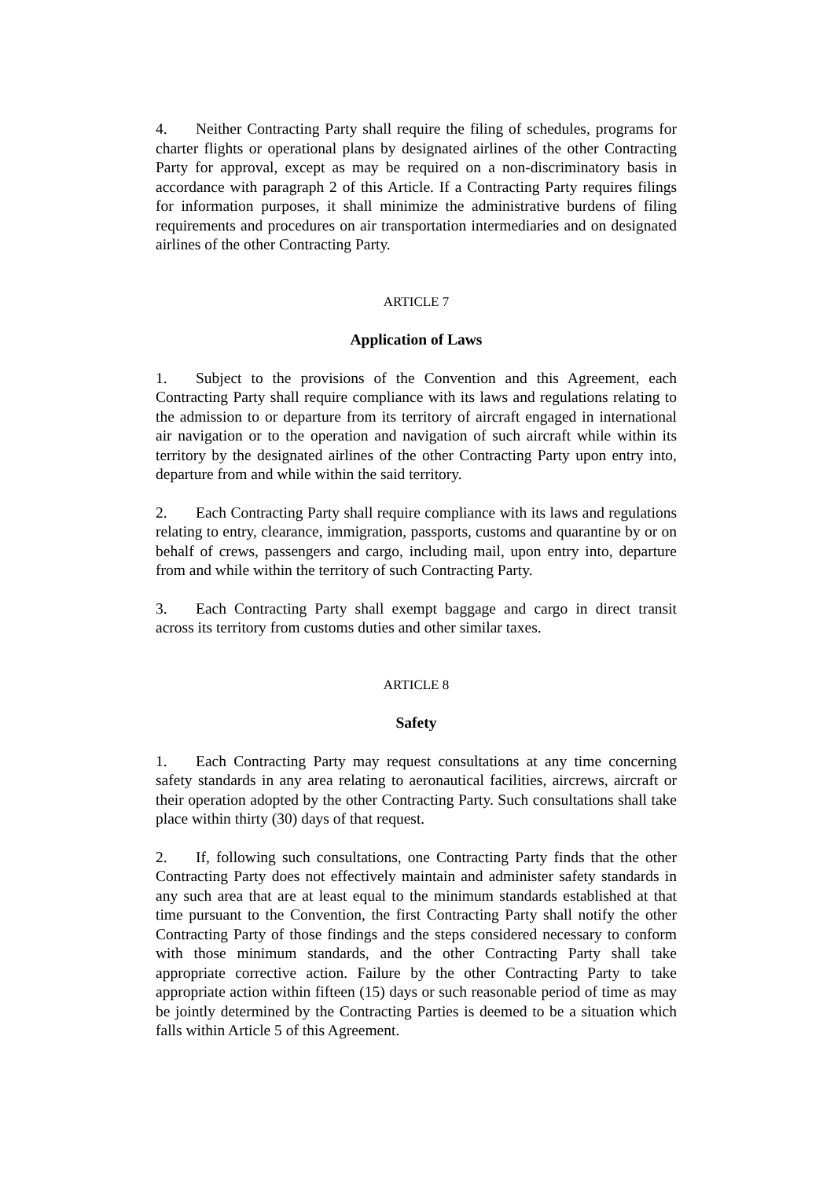4. Neither Contracting Party shall require the filing of schedules, programs for charter flights or operational plans by designated airlines of the other Contracting Party for approval, except as may be required on a non-discriminatory basis in accordance with paragraph 2 of this Article. If a Contracting Party requires filings for information purposes, it shall minimize the administrative burdens of filing requirements and procedures on air transportation intermediaries and on designated airlines of the other Contracting Party.
ARTICLE 7
Application of Laws
1. Subject to the provisions of the Convention and this Agreement, each Contracting Party shall require compliance with its laws and regulations relating to the admission to or departure from its territory of aircraft engaged in international air navigation or to the operation and navigation of such aircraft while within its territory by the designated airlines of the other Contracting Party upon entry into, departure from and while within the said territory.
2. Each Contracting Party shall require compliance with its laws and regulations relating to entry, clearance, immigration, passports, customs and quarantine by or on behalf of crews, passengers and cargo, including mail, upon entry into, departure from and while within the territory of such Contracting Party.
3. Each Contracting Party shall exempt baggage and cargo in direct transit across its territory from customs duties and other similar taxes.
ARTICLE 8
Safety
1. Each Contracting Party may request consultations at any time concerning safety standards in any area relating to aeronautical facilities, aircrews, aircraft or their operation adopted by the other Contracting Party. Such consultations shall take place within thirty (30) days of that request.
2. If, following such consultations, one Contracting Party finds that the other Contracting Party does not effectively maintain and administer safety standards in any such area that are at least equal to the minimum standards established at that time pursuant to the Convention, the first Contracting Party shall notify the other Contracting Party of those findings and the steps considered necessary to conform with those minimum standards, and the other Contracting Party shall take appropriate corrective action. Failure by the other Contracting Party to take appropriate action within fifteen (15) days or such reasonable period of time as may be jointly determined by the Contracting Parties is deemed to be a situation which falls within Article 5 of this Agreement.